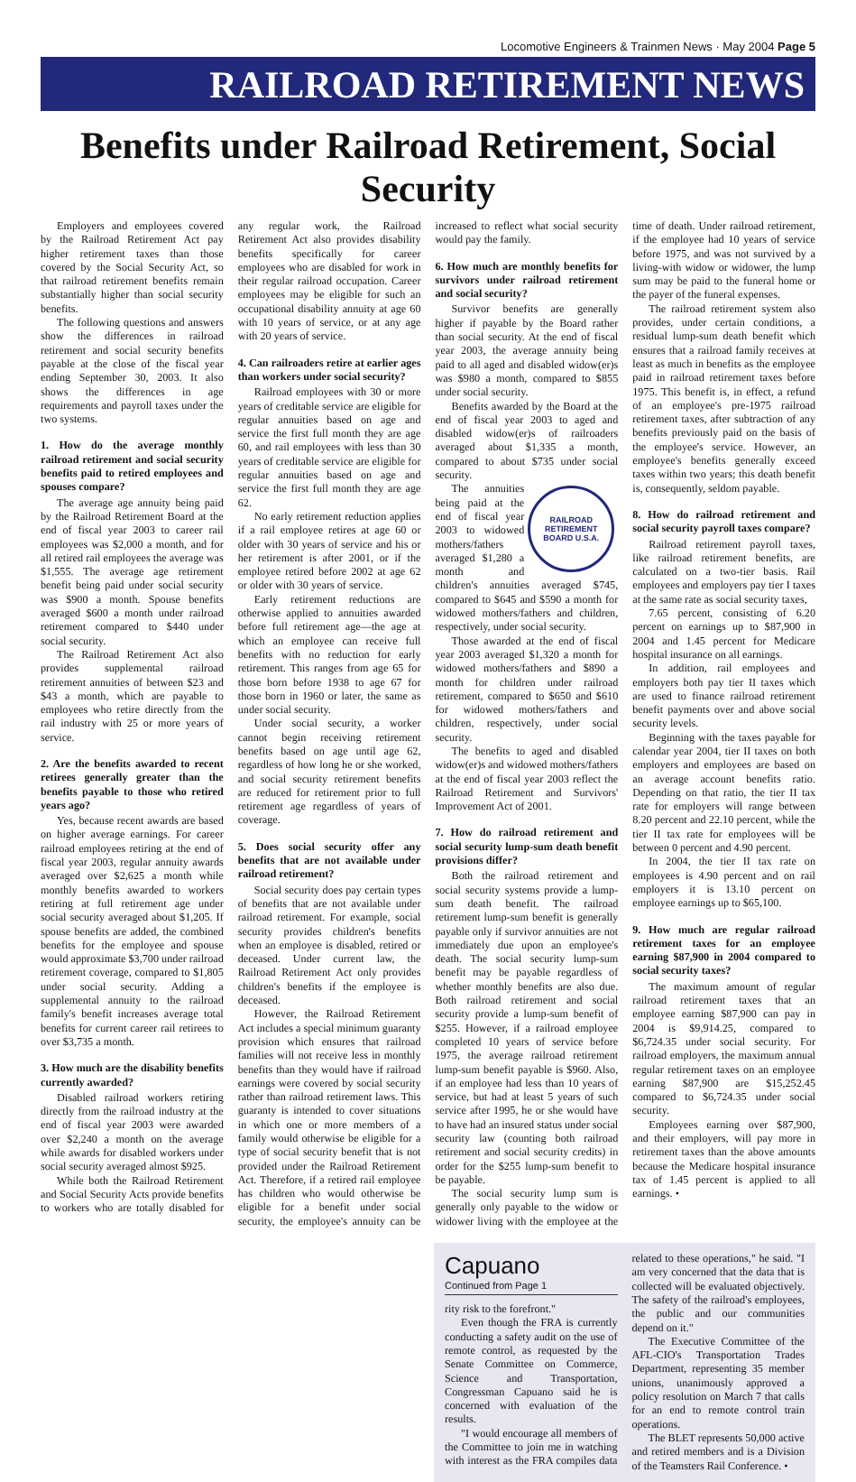Locomotive Engineers & Trainmen News · May 2004 Page 5
RAILROAD RETIREMENT NEWS
Benefits under Railroad Retirement, Social Security
Employers and employees covered by the Railroad Retirement Act pay higher retirement taxes than those covered by the Social Security Act, so that railroad retirement benefits remain substantially higher than social security benefits.
The following questions and answers show the differences in railroad retirement and social security benefits payable at the close of the fiscal year ending September 30, 2003. It also shows the differences in age requirements and payroll taxes under the two systems.
1. How do the average monthly railroad retirement and social security benefits paid to retired employees and spouses compare?
The average age annuity being paid by the Railroad Retirement Board at the end of fiscal year 2003 to career rail employees was $2,000 a month, and for all retired rail employees the average was $1,555. The average age retirement benefit being paid under social security was $900 a month. Spouse benefits averaged $600 a month under railroad retirement compared to $440 under social security.
The Railroad Retirement Act also provides supplemental railroad retirement annuities of between $23 and $43 a month, which are payable to employees who retire directly from the rail industry with 25 or more years of service.
2. Are the benefits awarded to recent retirees generally greater than the benefits payable to those who retired years ago?
Yes, because recent awards are based on higher average earnings. For career railroad employees retiring at the end of fiscal year 2003, regular annuity awards averaged over $2,625 a month while monthly benefits awarded to workers retiring at full retirement age under social security averaged about $1,205. If spouse benefits are added, the combined benefits for the employee and spouse would approximate $3,700 under railroad retirement coverage, compared to $1,805 under social security. Adding a supplemental annuity to the railroad family's benefit increases average total benefits for current career rail retirees to over $3,735 a month.
3. How much are the disability benefits currently awarded?
Disabled railroad workers retiring directly from the railroad industry at the end of fiscal year 2003 were awarded over $2,240 a month on the average while awards for disabled workers under social security averaged almost $925.
While both the Railroad Retirement and Social Security Acts provide benefits to workers who are totally disabled for any regular work, the Railroad Retirement Act also provides disability benefits specifically for career employees who are disabled for work in their regular railroad occupation. Career employees may be eligible for such an occupational disability annuity at age 60 with 10 years of service, or at any age with 20 years of service.
4. Can railroaders retire at earlier ages than workers under social security?
Railroad employees with 30 or more years of creditable service are eligible for regular annuities based on age and service the first full month they are age 60, and rail employees with less than 30 years of creditable service are eligible for regular annuities based on age and service the first full month they are age 62.
No early retirement reduction applies if a rail employee retires at age 60 or older with 30 years of service and his or her retirement is after 2001, or if the employee retired before 2002 at age 62 or older with 30 years of service.
Early retirement reductions are otherwise applied to annuities awarded before full retirement age—the age at which an employee can receive full benefits with no reduction for early retirement. This ranges from age 65 for those born before 1938 to age 67 for those born in 1960 or later, the same as under social security.
Under social security, a worker cannot begin receiving retirement benefits based on age until age 62, regardless of how long he or she worked, and social security retirement benefits are reduced for retirement prior to full retirement age regardless of years of coverage.
5. Does social security offer any benefits that are not available under railroad retirement?
Social security does pay certain types of benefits that are not available under railroad retirement. For example, social security provides children's benefits when an employee is disabled, retired or deceased. Under current law, the Railroad Retirement Act only provides children's benefits if the employee is deceased.
However, the Railroad Retirement Act includes a special minimum guaranty provision which ensures that railroad families will not receive less in monthly benefits than they would have if railroad earnings were covered by social security rather than railroad retirement laws. This guaranty is intended to cover situations in which one or more members of a family would otherwise be eligible for a type of social security benefit that is not provided under the Railroad Retirement Act. Therefore, if a retired rail employee has children who would otherwise be eligible for a benefit under social security, the employee's annuity can be increased to reflect what social security would pay the family.
6. How much are monthly benefits for survivors under railroad retirement and social security?
Survivor benefits are generally higher if payable by the Board rather than social security. At the end of fiscal year 2003, the average annuity being paid to all aged and disabled widow(er)s was $980 a month, compared to $855 under social security.
Benefits awarded by the Board at the end of fiscal year 2003 to aged and disabled widow(er)s of railroaders averaged about $1,335 a month, compared to about $735 under social security.
RAILROAD RETIREMENT BOARD U.S.A.
The annuities being paid at the end of fiscal year 2003 to widowed mothers/fathers averaged $1,280 a month and children's annuities averaged $745, compared to $645 and $590 a month for widowed mothers/fathers and children, respectively, under social security.
Those awarded at the end of fiscal year 2003 averaged $1,320 a month for widowed mothers/fathers and $890 a month for children under railroad retirement, compared to $650 and $610 for widowed mothers/fathers and children, respectively, under social security.
The benefits to aged and disabled widow(er)s and widowed mothers/fathers at the end of fiscal year 2003 reflect the Railroad Retirement and Survivors' Improvement Act of 2001.
7. How do railroad retirement and social security lump-sum death benefit provisions differ?
Both the railroad retirement and social security systems provide a lump-sum death benefit. The railroad retirement lump-sum benefit is generally payable only if survivor annuities are not immediately due upon an employee's death. The social security lump-sum benefit may be payable regardless of whether monthly benefits are also due. Both railroad retirement and social security provide a lump-sum benefit of $255. However, if a railroad employee completed 10 years of service before 1975, the average railroad retirement lump-sum benefit payable is $960. Also, if an employee had less than 10 years of service, but had at least 5 years of such service after 1995, he or she would have to have had an insured status under social security law (counting both railroad retirement and social security credits) in order for the $255 lump-sum benefit to be payable.
The social security lump sum is generally only payable to the widow or widower living with the employee at the time of death. Under railroad retirement, if the employee had 10 years of service before 1975, and was not survived by a living-with widow or widower, the lump sum may be paid to the funeral home or the payer of the funeral expenses.
The railroad retirement system also provides, under certain conditions, a residual lump-sum death benefit which ensures that a railroad family receives at least as much in benefits as the employee paid in railroad retirement taxes before 1975. This benefit is, in effect, a refund of an employee's pre-1975 railroad retirement taxes, after subtraction of any benefits previously paid on the basis of the employee's service. However, an employee's benefits generally exceed taxes within two years; this death benefit is, consequently, seldom payable.
8. How do railroad retirement and social security payroll taxes compare?
Railroad retirement payroll taxes, like railroad retirement benefits, are calculated on a two-tier basis. Rail employees and employers pay tier I taxes at the same rate as social security taxes,
7.65 percent, consisting of 6.20 percent on earnings up to $87,900 in 2004 and 1.45 percent for Medicare hospital insurance on all earnings.
In addition, rail employees and employers both pay tier II taxes which are used to finance railroad retirement benefit payments over and above social security levels.
Beginning with the taxes payable for calendar year 2004, tier II taxes on both employers and employees are based on an average account benefits ratio. Depending on that ratio, the tier II tax rate for employers will range between 8.20 percent and 22.10 percent, while the tier II tax rate for employees will be between 0 percent and 4.90 percent.
In 2004, the tier II tax rate on employees is 4.90 percent and on rail employers it is 13.10 percent on employee earnings up to $65,100.
9. How much are regular railroad retirement taxes for an employee earning $87,900 in 2004 compared to social security taxes?
The maximum amount of regular railroad retirement taxes that an employee earning $87,900 can pay in 2004 is $9,914.25, compared to $6,724.35 under social security. For railroad employers, the maximum annual regular retirement taxes on an employee earning $87,900 are $15,252.45 compared to $6,724.35 under social security.
Employees earning over $87,900, and their employers, will pay more in retirement taxes than the above amounts because the Medicare hospital insurance tax of 1.45 percent is applied to all earnings. •
Capuano
Continued from Page 1
rity risk to the forefront."
Even though the FRA is currently conducting a safety audit on the use of remote control, as requested by the Senate Committee on Commerce, Science and Transportation, Congressman Capuano said he is concerned with evaluation of the results.
"I would encourage all members of the Committee to join me in watching with interest as the FRA compiles data related to these operations," he said. "I am very concerned that the data that is collected will be evaluated objectively. The safety of the railroad's employees, the public and our communities depend on it."
The Executive Committee of the AFL-CIO's Transportation Trades Department, representing 35 member unions, unanimously approved a policy resolution on March 7 that calls for an end to remote control train operations.
The BLET represents 50,000 active and retired members and is a Division of the Teamsters Rail Conference. •